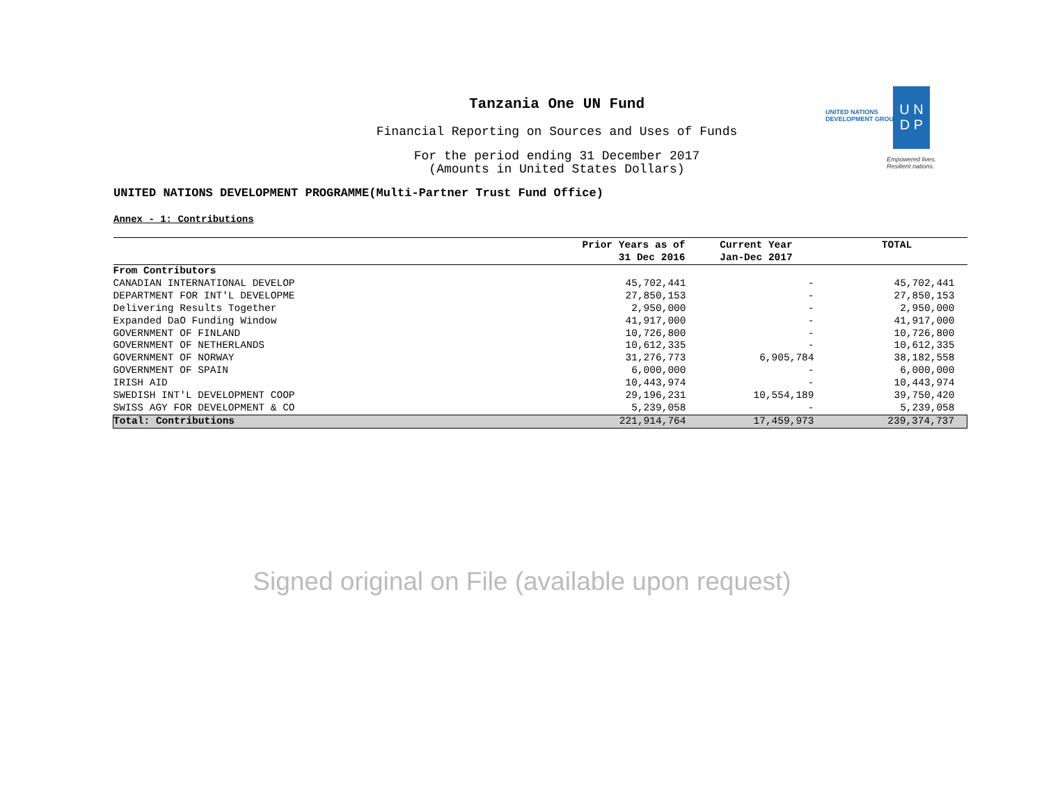Tanzania One UN Fund
Financial Reporting on Sources and Uses of Funds
For the period ending 31 December 2017
(Amounts in United States Dollars)
UNITED NATIONS
DEVELOPMENT GROUP
U N
D P
Empowered lives.
Resilient nations.
UNITED NATIONS DEVELOPMENT PROGRAMME(Multi-Partner Trust Fund Office)
Annex - 1: Contributions
| | Prior Years as of 31 Dec 2016 | Current Year Jan-Dec 2017 | TOTAL |
| --- | --- | --- | --- |
| From Contributors | | | |
| CANADIAN INTERNATIONAL DEVELOP | 45,702,441 | - | 45,702,441 |
| DEPARTMENT FOR INT'L DEVELOPME | 27,850,153 | - | 27,850,153 |
| Delivering Results Together | 2,950,000 | - | 2,950,000 |
| Expanded DaO Funding Window | 41,917,000 | - | 41,917,000 |
| GOVERNMENT OF FINLAND | 10,726,800 | - | 10,726,800 |
| GOVERNMENT OF NETHERLANDS | 10,612,335 | - | 10,612,335 |
| GOVERNMENT OF NORWAY | 31,276,773 | 6,905,784 | 38,182,558 |
| GOVERNMENT OF SPAIN | 6,000,000 | - | 6,000,000 |
| IRISH AID | 10,443,974 | - | 10,443,974 |
| SWEDISH INT'L DEVELOPMENT COOP | 29,196,231 | 10,554,189 | 39,750,420 |
| SWISS AGY FOR DEVELOPMENT & CO | 5,239,058 | - | 5,239,058 |
| Total: Contributions | 221,914,764 | 17,459,973 | 239,374,737 |
Signed original on File (available upon request)